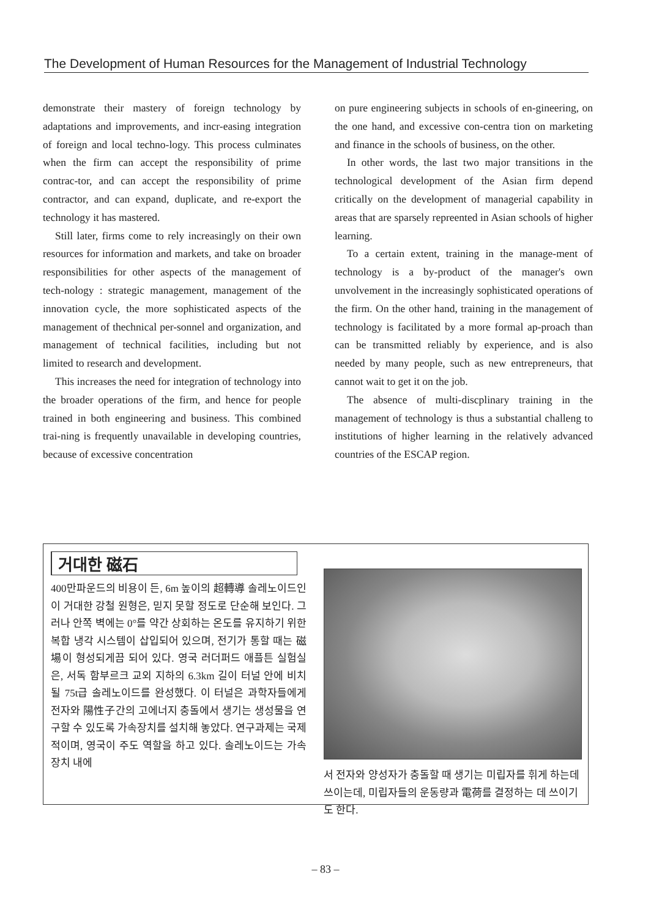The Development of Human Resources for the Management of Industrial Technology
demonstrate their mastery of foreign technology by adaptations and improvements, and incr-easing integration of foreign and local techno-logy. This process culminates when the firm can accept the responsibility of prime contrac-tor, and can accept the responsibility of prime contractor, and can expand, duplicate, and re-export the technology it has mastered.
Still later, firms come to rely increasingly on their own resources for information and markets, and take on broader responsibilities for other aspects of the management of tech-nology : strategic management, management of the innovation cycle, the more sophisticated aspects of the management of thechnical per-sonnel and organization, and management of technical facilities, including but not limited to research and development.
This increases the need for integration of technology into the broader operations of the firm, and hence for people trained in both engineering and business. This combined trai-ning is frequently unavailable in developing countries, because of excessive concentration
on pure engineering subjects in schools of en-gineering, on the one hand, and excessive con-centra tion on marketing and finance in the schools of business, on the other.
In other words, the last two major transitions in the technological development of the Asian firm depend critically on the development of managerial capability in areas that are sparsely repreented in Asian schools of higher learning.
To a certain extent, training in the manage-ment of technology is a by-product of the manager's own unvolvement in the increasingly sophisticated operations of the firm. On the other hand, training in the management of technology is facilitated by a more formal ap-proach than can be transmitted reliably by experience, and is also needed by many people, such as new entrepreneurs, that cannot wait to get it on the job.
The absence of multi-discplinary training in the management of technology is thus a substantial challeng to institutions of higher learning in the relatively advanced countries of the ESCAP region.
거대한 磁石
400만파운드의 비용이 든, 6m 높이의 超轉導 솔레노이드인 이 거대한 강철 원형은, 믿지 못할 정도로 단순해 보인다. 그러나 안쪽 벽에는 0°를 약간 상회하는 온도를 유지하기 위한 복합 냉각 시스템이 삽입되어 있으며, 전기가 통할 때는 磁場이 형성되게끔 되어 있다. 영국 러더퍼드 애플튼 실험실은, 서독 함부르크 교외 지하의 6.3km 길이 터널 안에 비치될 75t급 솔레노이드를 완성했다. 이 터널은 과학자들에게 전자와 陽性子간의 고에너지 충돌에서 생기는 생성물을 연구할 수 있도록 가속장치를 설치해 놓았다. 연구과제는 국제적이며, 영국이 주도 역할을 하고 있다. 솔레노이드는 가속장치 내에
서 전자와 양성자가 충돌할 때 생기는 미립자를 휘게 하는데 쓰이는데, 미립자들의 운동량과 電荷를 결정하는 데 쓰이기도 한다.
– 83 –